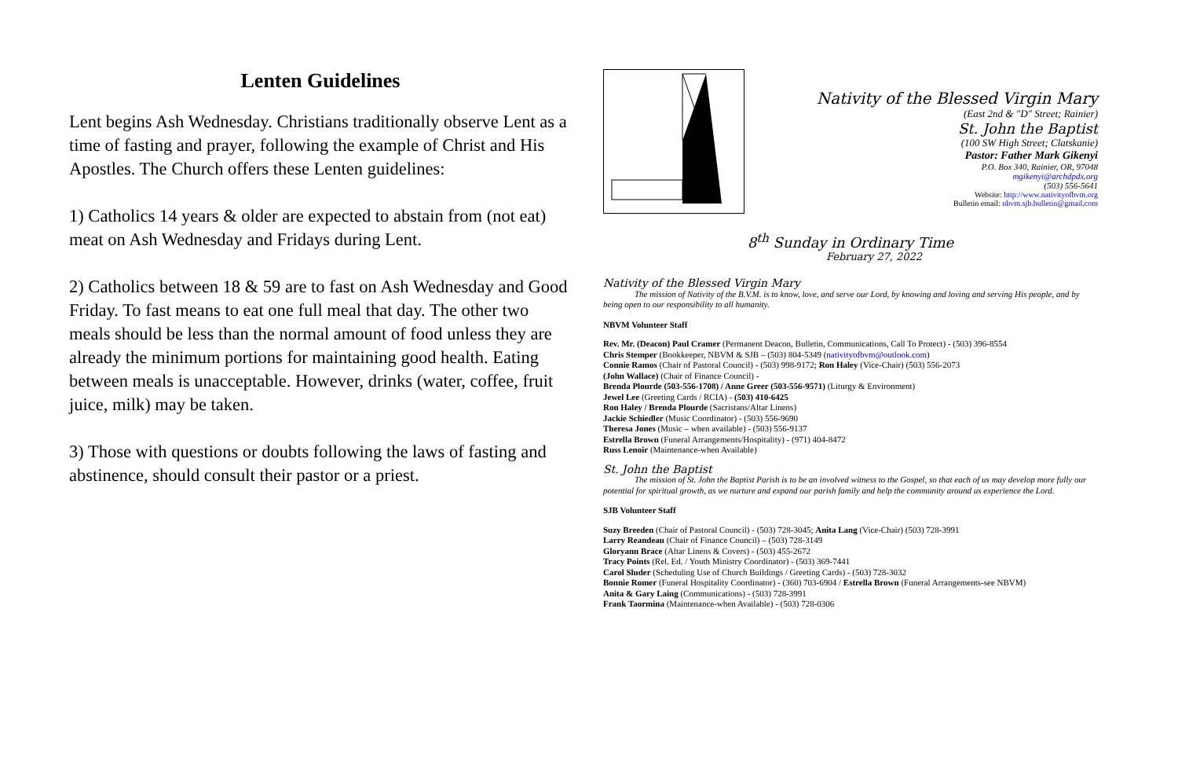Lenten Guidelines
Lent begins Ash Wednesday. Christians traditionally observe Lent as a time of fasting and prayer, following the example of Christ and His Apostles. The Church offers these Lenten guidelines:
1) Catholics 14 years & older are expected to abstain from (not eat) meat on Ash Wednesday and Fridays during Lent.
2) Catholics between 18 & 59 are to fast on Ash Wednesday and Good Friday. To fast means to eat one full meal that day. The other two meals should be less than the normal amount of food unless they are already the minimum portions for maintaining good health. Eating between meals is unacceptable. However, drinks (water, coffee, fruit juice, milk) may be taken.
3) Those with questions or doubts following the laws of fasting and abstinence, should consult their pastor or a priest.
Nativity of the Blessed Virgin Mary
(East 2nd & "D" Street; Rainier)
St. John the Baptist
(100 SW High Street; Clatskanie)
Pastor: Father Mark Gikenyi
P.O. Box 340, Rainier, OR, 97048
mgikenyi@archdpdx.org
(503) 556-5641
Website: http://www.nativityofbvm.org
Bulletin email: nbvm.sjb.bulletin@gmail.com
8<sup>th</sup> Sunday in Ordinary Time
February 27, 2022
Nativity of the Blessed Virgin Mary
The mission of Nativity of the B.V.M. is to know, love, and serve our Lord, by knowing and loving and serving His people, and by being open to our responsibility to all humanity.
NBVM Volunteer Staff
Rev. Mr. (Deacon) Paul Cramer (Permanent Deacon, Bulletin, Communications, Call To Protect) - (503) 396-8554
Chris Stemper (Bookkeeper, NBVM & SJB – (503) 804-5349 (nativityofbvm@outlook.com)
Connie Ramos (Chair of Pastoral Council) - (503) 998-9172; Ron Haley (Vice-Chair) (503) 556-2073
(John Wallace) (Chair of Finance Council) -
Brenda Plourde (503-556-1708) / Anne Greer (503-556-9571) (Liturgy & Environment)
Jewel Lee (Greeting Cards / RCIA) - (503) 410-6425
Ron Haley / Brenda Plourde (Sacristans/Altar Linens)
Jackie Schiedler (Music Coordinator) - (503) 556-9690
Theresa Jones (Music – when available) - (503) 556-9137
Estrella Brown (Funeral Arrangements/Hospitality) - (971) 404-8472
Russ Lenoir (Maintenance-when Available)
St. John the Baptist
The mission of St. John the Baptist Parish is to be an involved witness to the Gospel, so that each of us may develop more fully our potential for spiritual growth, as we nurture and expand our parish family and help the community around us experience the Lord.
SJB Volunteer Staff
Suzy Breeden (Chair of Pastoral Council) - (503) 728-3045; Anita Lang (Vice-Chair) (503) 728-3991
Larry Reandeau (Chair of Finance Council) – (503) 728-3149
Gloryann Brace (Altar Linens & Covers) - (503) 455-2672
Tracy Points (Rel. Ed. / Youth Ministry Coordinator) - (503) 369-7441
Carol Sluder (Scheduling Use of Church Buildings / Greeting Cards) - (503) 728-3032
Bonnie Romer (Funeral Hospitality Coordinator) - (360) 703-6904 / Estrella Brown (Funeral Arrangements-see NBVM)
Anita & Gary Laing (Communications) - (503) 728-3991
Frank Taormina (Maintenance-when Available) - (503) 728-0306